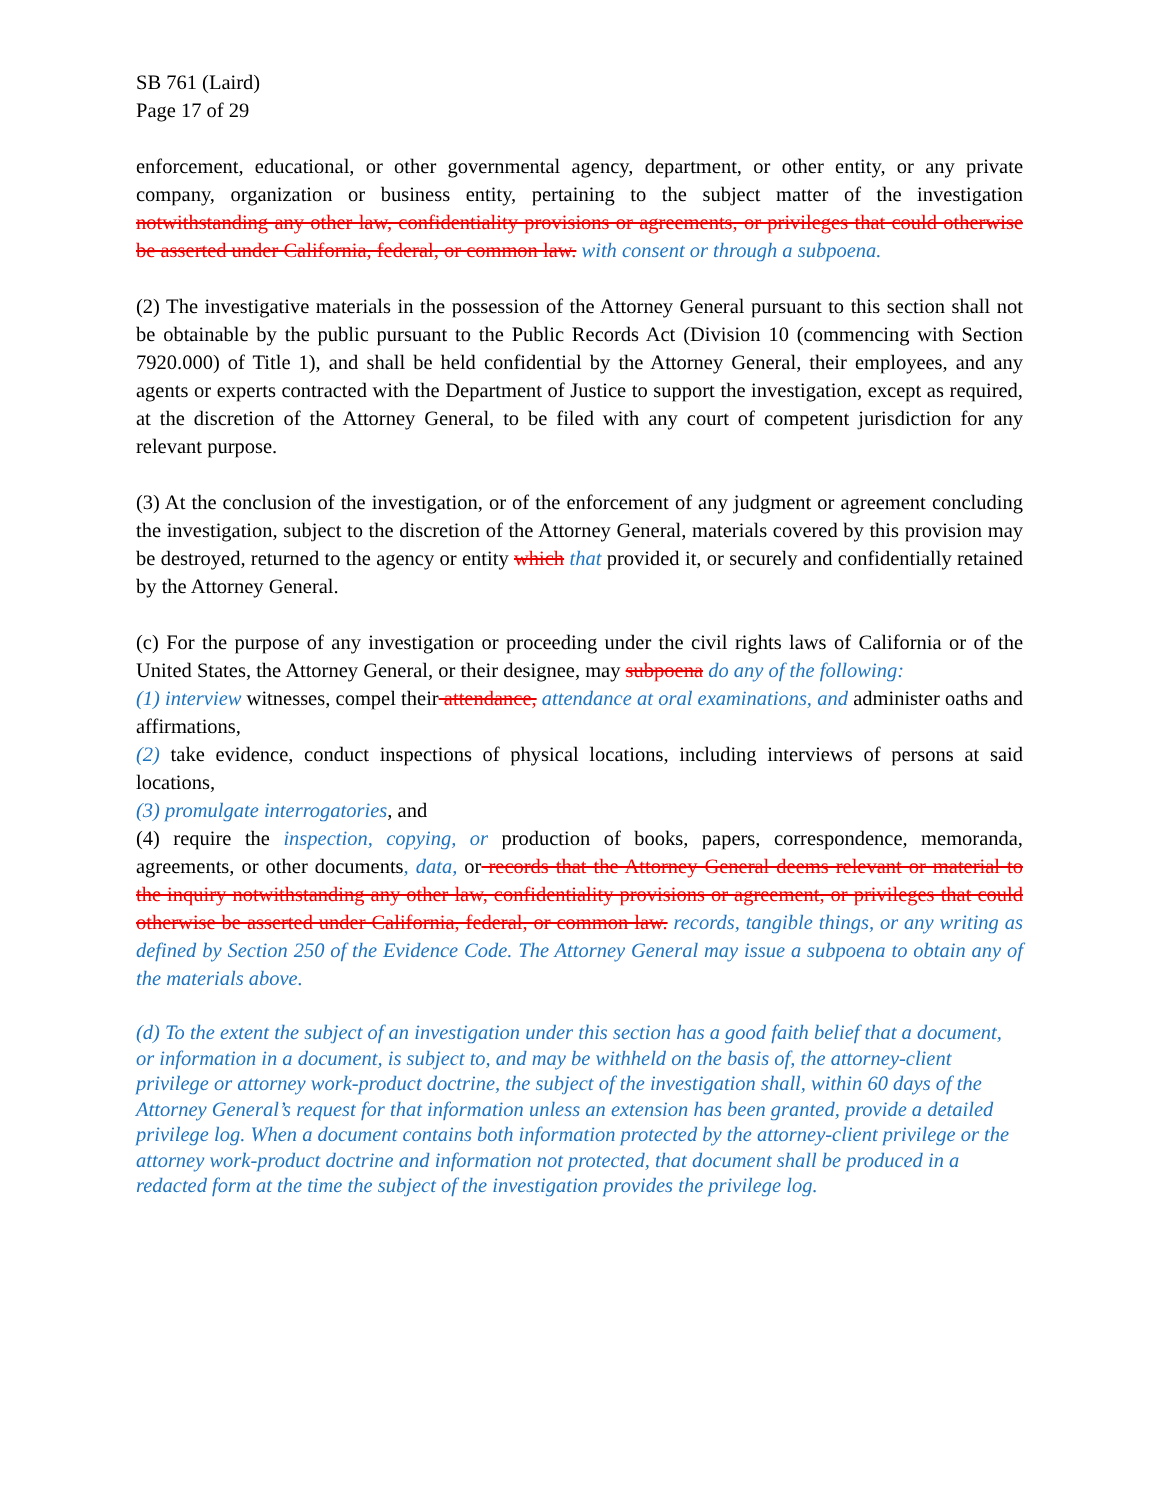SB 761 (Laird)
Page 17 of 29
enforcement, educational, or other governmental agency, department, or other entity, or any private company, organization or business entity, pertaining to the subject matter of the investigation notwithstanding any other law, confidentiality provisions or agreements, or privileges that could otherwise be asserted under California, federal, or common law. with consent or through a subpoena.
(2) The investigative materials in the possession of the Attorney General pursuant to this section shall not be obtainable by the public pursuant to the Public Records Act (Division 10 (commencing with Section 7920.000) of Title 1), and shall be held confidential by the Attorney General, their employees, and any agents or experts contracted with the Department of Justice to support the investigation, except as required, at the discretion of the Attorney General, to be filed with any court of competent jurisdiction for any relevant purpose.
(3) At the conclusion of the investigation, or of the enforcement of any judgment or agreement concluding the investigation, subject to the discretion of the Attorney General, materials covered by this provision may be destroyed, returned to the agency or entity which that provided it, or securely and confidentially retained by the Attorney General.
(c) For the purpose of any investigation or proceeding under the civil rights laws of California or of the United States, the Attorney General, or their designee, may subpoena do any of the following:
(1) interview witnesses, compel their attendance, attendance at oral examinations, and administer oaths and affirmations,
(2) take evidence, conduct inspections of physical locations, including interviews of persons at said locations,
(3) promulgate interrogatories, and
(4) require the inspection, copying, or production of books, papers, correspondence, memoranda, agreements, or other documents, data, or records that the Attorney General deems relevant or material to the inquiry notwithstanding any other law, confidentiality provisions or agreement, or privileges that could otherwise be asserted under California, federal, or common law. records, tangible things, or any writing as defined by Section 250 of the Evidence Code. The Attorney General may issue a subpoena to obtain any of the materials above.
(d) To the extent the subject of an investigation under this section has a good faith belief that a document, or information in a document, is subject to, and may be withheld on the basis of, the attorney-client privilege or attorney work-product doctrine, the subject of the investigation shall, within 60 days of the Attorney General’s request for that information unless an extension has been granted, provide a detailed privilege log. When a document contains both information protected by the attorney-client privilege or the attorney work-product doctrine and information not protected, that document shall be produced in a redacted form at the time the subject of the investigation provides the privilege log.